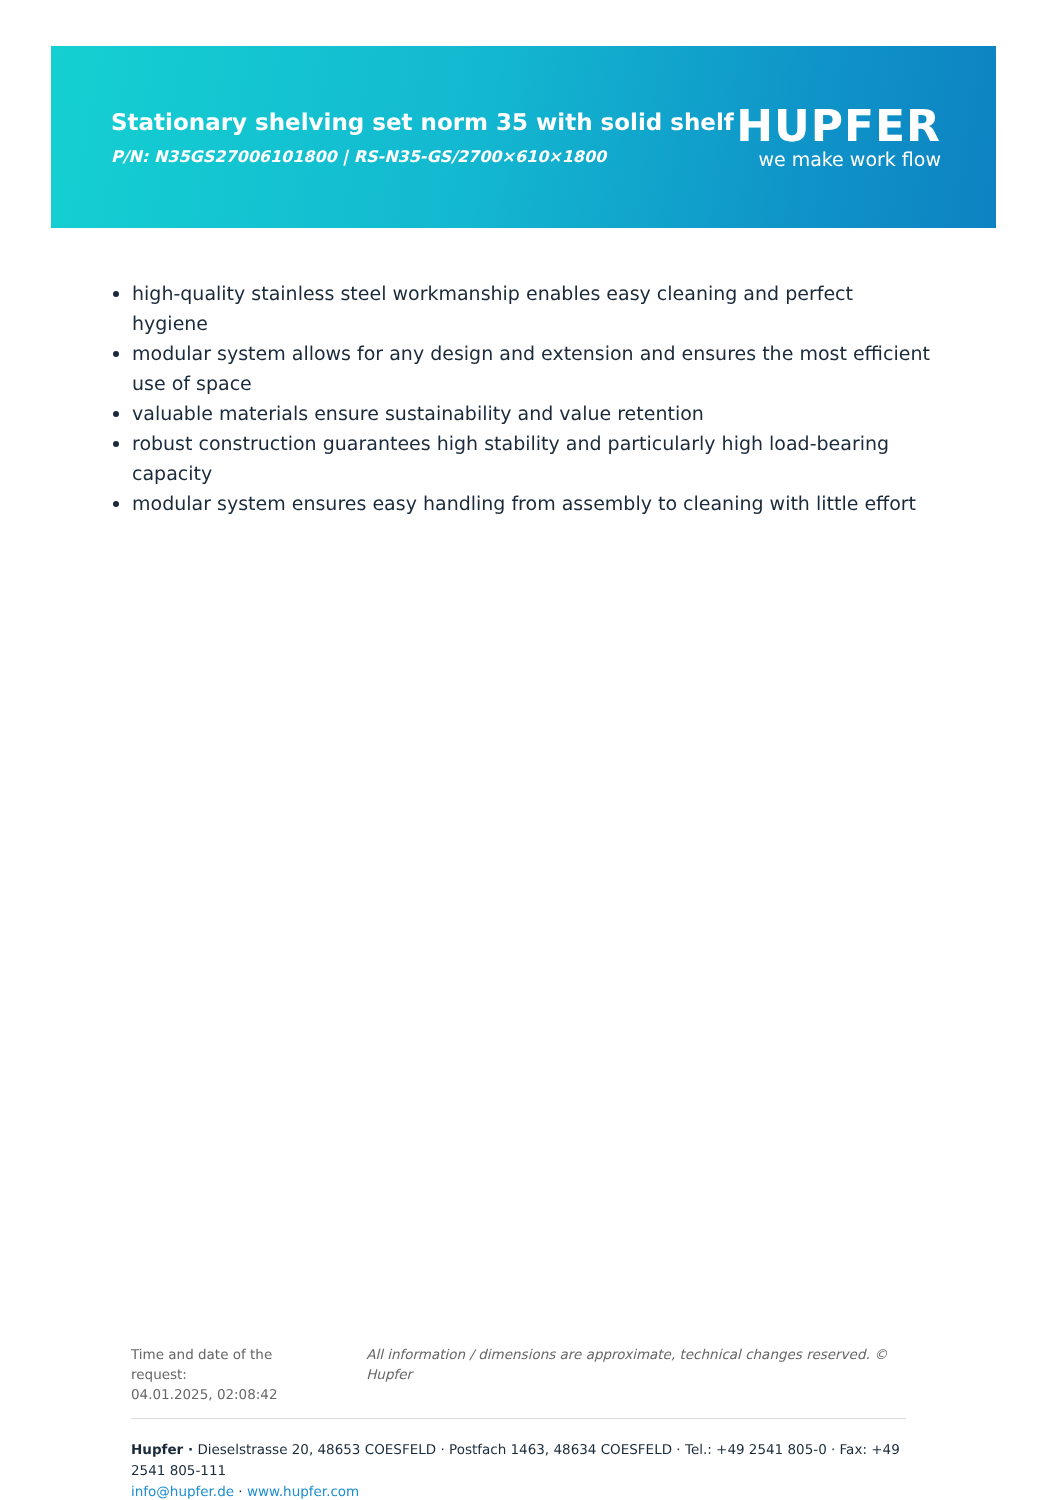Stationary shelving set norm 35 with solid shelf
P/N: N35GS27006101800 | RS-N35-GS/2700×610×1800
HUPFER
we make work flow
high-quality stainless steel workmanship enables easy cleaning and perfect hygiene
modular system allows for any design and extension and ensures the most efficient use of space
valuable materials ensure sustainability and value retention
robust construction guarantees high stability and particularly high load-bearing capacity
modular system ensures easy handling from assembly to cleaning with little effort
Time and date of the request:
04.01.2025, 02:08:42
All information / dimensions are approximate, technical changes reserved. © Hupfer
Hupfer · Dieselstrasse 20, 48653 COESFELD · Postfach 1463, 48634 COESFELD · Tel.: +49 2541 805-0 · Fax: +49 2541 805-111
info@hupfer.de · www.hupfer.com